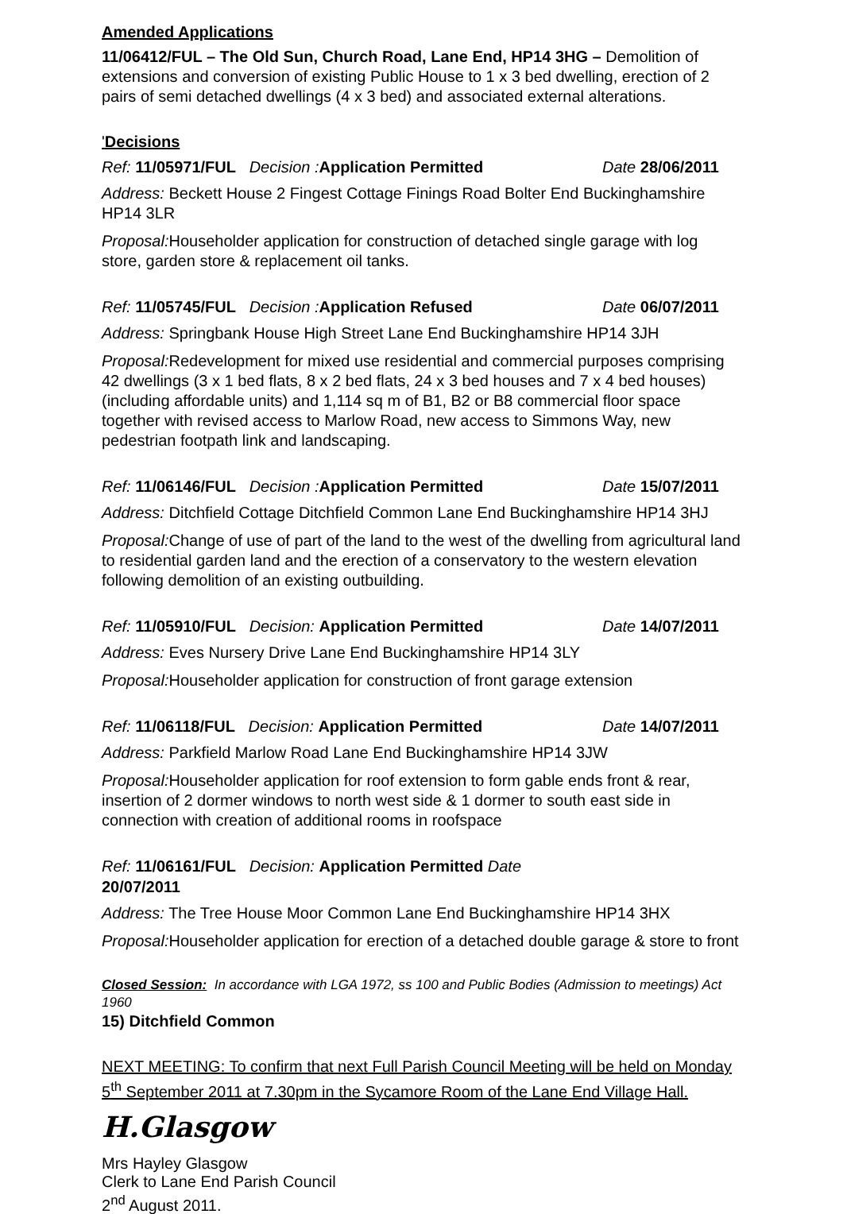Amended Applications
11/06412/FUL – The Old Sun, Church Road, Lane End, HP14 3HG – Demolition of extensions and conversion of existing Public House to 1 x 3 bed dwelling, erection of 2 pairs of semi detached dwellings (4 x 3 bed) and associated external alterations.
'Decisions
Ref: 11/05971/FUL Decision : Application Permitted Date 28/06/2011
Address: Beckett House 2 Fingest Cottage Finings Road Bolter End Buckinghamshire HP14 3LR
Proposal: Householder application for construction of detached single garage with log store, garden store & replacement oil tanks.
Ref: 11/05745/FUL Decision : Application Refused Date 06/07/2011
Address: Springbank House High Street Lane End Buckinghamshire HP14 3JH
Proposal: Redevelopment for mixed use residential and commercial purposes comprising 42 dwellings (3 x 1 bed flats, 8 x 2 bed flats, 24 x 3 bed houses and 7 x 4 bed houses) (including affordable units) and 1,114 sq m of B1, B2 or B8 commercial floor space together with revised access to Marlow Road, new access to Simmons Way, new pedestrian footpath link and landscaping.
Ref: 11/06146/FUL Decision : Application Permitted Date 15/07/2011
Address: Ditchfield Cottage Ditchfield Common Lane End Buckinghamshire HP14 3HJ
Proposal: Change of use of part of the land to the west of the dwelling from agricultural land to residential garden land and the erection of a conservatory to the western elevation following demolition of an existing outbuilding.
Ref: 11/05910/FUL Decision: Application Permitted Date 14/07/2011
Address: Eves Nursery Drive Lane End Buckinghamshire HP14 3LY
Proposal: Householder application for construction of front garage extension
Ref: 11/06118/FUL Decision: Application Permitted Date 14/07/2011
Address: Parkfield Marlow Road Lane End Buckinghamshire HP14 3JW
Proposal: Householder application for roof extension to form gable ends front & rear, insertion of 2 dormer windows to north west side & 1 dormer to south east side in connection with creation of additional rooms in roofspace
Ref: 11/06161/FUL Decision: Application Permitted Date 20/07/2011
Address: The Tree House Moor Common Lane End Buckinghamshire HP14 3HX
Proposal: Householder application for erection of a detached double garage & store to front
Closed Session: In accordance with LGA 1972, ss 100 and Public Bodies (Admission to meetings) Act 1960
15) Ditchfield Common
NEXT MEETING: To confirm that next Full Parish Council Meeting will be held on Monday 5<sup>th</sup> September 2011 at 7.30pm in the Sycamore Room of the Lane End Village Hall.
H.Glasgow
Mrs Hayley Glasgow
Clerk to Lane End Parish Council
2<sup>nd</sup> August 2011.